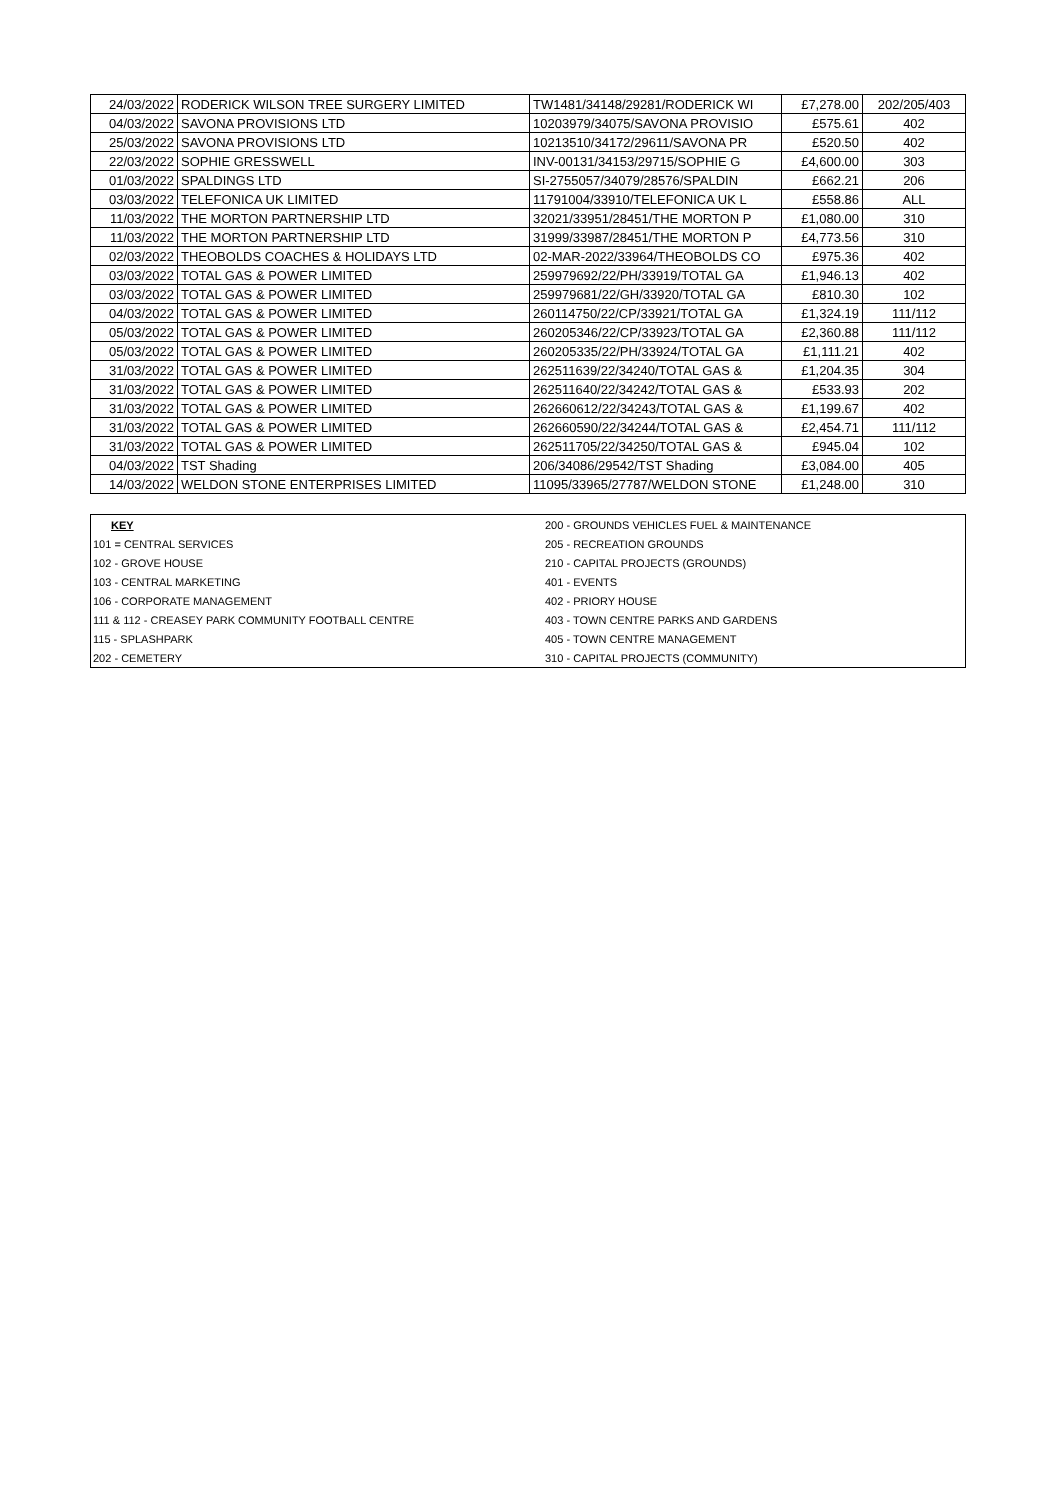| 24/03/2022 | RODERICK WILSON TREE SURGERY LIMITED | TW1481/34148/29281/RODERICK WI | £7,278.00 | 202/205/403 |
| 04/03/2022 | SAVONA PROVISIONS LTD | 10203979/34075/SAVONA PROVISIO | £575.61 | 402 |
| 25/03/2022 | SAVONA PROVISIONS LTD | 10213510/34172/29611/SAVONA PR | £520.50 | 402 |
| 22/03/2022 | SOPHIE GRESSWELL | INV-00131/34153/29715/SOPHIE G | £4,600.00 | 303 |
| 01/03/2022 | SPALDINGS LTD | SI-2755057/34079/28576/SPALDIN | £662.21 | 206 |
| 03/03/2022 | TELEFONICA UK LIMITED | 11791004/33910/TELEFONICA UK L | £558.86 | ALL |
| 11/03/2022 | THE MORTON PARTNERSHIP LTD | 32021/33951/28451/THE MORTON P | £1,080.00 | 310 |
| 11/03/2022 | THE MORTON PARTNERSHIP LTD | 31999/33987/28451/THE MORTON P | £4,773.56 | 310 |
| 02/03/2022 | THEOBOLDS COACHES & HOLIDAYS LTD | 02-MAR-2022/33964/THEOBOLDS CO | £975.36 | 402 |
| 03/03/2022 | TOTAL GAS & POWER LIMITED | 259979692/22/PH/33919/TOTAL GA | £1,946.13 | 402 |
| 03/03/2022 | TOTAL GAS & POWER LIMITED | 259979681/22/GH/33920/TOTAL GA | £810.30 | 102 |
| 04/03/2022 | TOTAL GAS & POWER LIMITED | 260114750/22/CP/33921/TOTAL GA | £1,324.19 | 111/112 |
| 05/03/2022 | TOTAL GAS & POWER LIMITED | 260205346/22/CP/33923/TOTAL GA | £2,360.88 | 111/112 |
| 05/03/2022 | TOTAL GAS & POWER LIMITED | 260205335/22/PH/33924/TOTAL GA | £1,111.21 | 402 |
| 31/03/2022 | TOTAL GAS & POWER LIMITED | 262511639/22/34240/TOTAL GAS & | £1,204.35 | 304 |
| 31/03/2022 | TOTAL GAS & POWER LIMITED | 262511640/22/34242/TOTAL GAS & | £533.93 | 202 |
| 31/03/2022 | TOTAL GAS & POWER LIMITED | 262660612/22/34243/TOTAL GAS & | £1,199.67 | 402 |
| 31/03/2022 | TOTAL GAS & POWER LIMITED | 262660590/22/34244/TOTAL GAS & | £2,454.71 | 111/112 |
| 31/03/2022 | TOTAL GAS & POWER LIMITED | 262511705/22/34250/TOTAL GAS & | £945.04 | 102 |
| 04/03/2022 | TST Shading | 206/34086/29542/TST Shading | £3,084.00 | 405 |
| 14/03/2022 | WELDON STONE ENTERPRISES LIMITED | 11095/33965/27787/WELDON STONE | £1,248.00 | 310 |
| KEY | 200 - GROUNDS VEHICLES FUEL & MAINTENANCE |
| 101 = CENTRAL SERVICES | 205 - RECREATION GROUNDS |
| 102 - GROVE HOUSE | 210 - CAPITAL PROJECTS (GROUNDS) |
| 103 - CENTRAL MARKETING | 401 - EVENTS |
| 106 - CORPORATE MANAGEMENT | 402 - PRIORY HOUSE |
| 111 & 112 - CREASEY PARK COMMUNITY FOOTBALL CENTRE | 403 - TOWN CENTRE PARKS AND GARDENS |
| 115 - SPLASHPARK | 405 - TOWN CENTRE MANAGEMENT |
| 202 - CEMETERY | 310 - CAPITAL PROJECTS (COMMUNITY) |